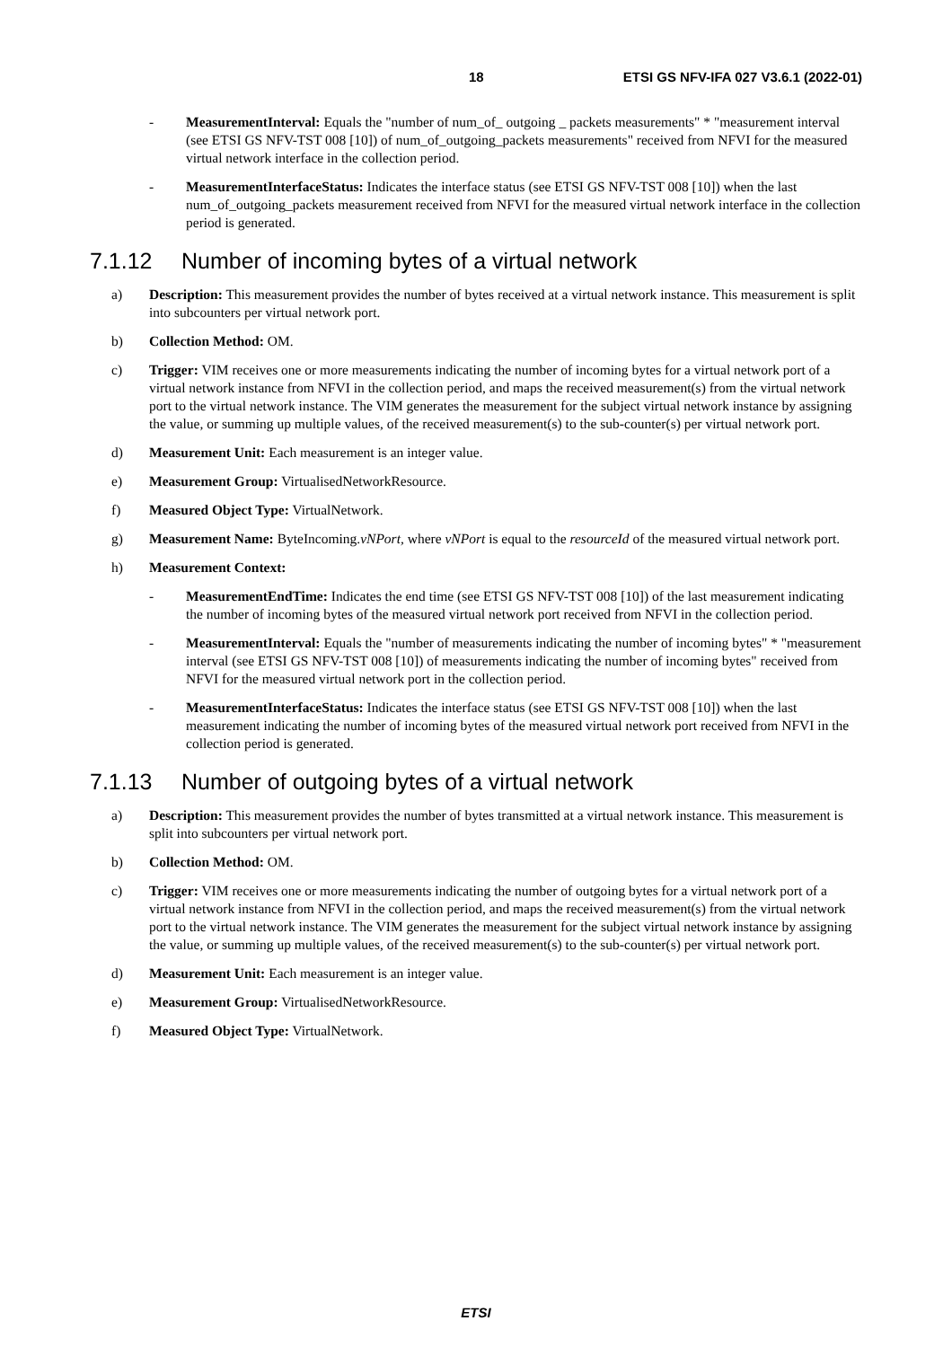18 ETSI GS NFV-IFA 027 V3.6.1 (2022-01)
- MeasurementInterval: Equals the "number of num_of_ outgoing _ packets measurements" * "measurement interval (see ETSI GS NFV-TST 008 [10]) of num_of_outgoing_packets measurements" received from NFVI for the measured virtual network interface in the collection period.
- MeasurementInterfaceStatus: Indicates the interface status (see ETSI GS NFV-TST 008 [10]) when the last num_of_outgoing_packets measurement received from NFVI for the measured virtual network interface in the collection period is generated.
7.1.12 Number of incoming bytes of a virtual network
a) Description: This measurement provides the number of bytes received at a virtual network instance. This measurement is split into subcounters per virtual network port.
b) Collection Method: OM.
c) Trigger: VIM receives one or more measurements indicating the number of incoming bytes for a virtual network port of a virtual network instance from NFVI in the collection period, and maps the received measurement(s) from the virtual network port to the virtual network instance. The VIM generates the measurement for the subject virtual network instance by assigning the value, or summing up multiple values, of the received measurement(s) to the sub-counter(s) per virtual network port.
d) Measurement Unit: Each measurement is an integer value.
e) Measurement Group: VirtualisedNetworkResource.
f) Measured Object Type: VirtualNetwork.
g) Measurement Name: ByteIncoming.vNPort, where vNPort is equal to the resourceId of the measured virtual network port.
h) Measurement Context:
- MeasurementEndTime: Indicates the end time (see ETSI GS NFV-TST 008 [10]) of the last measurement indicating the number of incoming bytes of the measured virtual network port received from NFVI in the collection period.
- MeasurementInterval: Equals the "number of measurements indicating the number of incoming bytes" * "measurement interval (see ETSI GS NFV-TST 008 [10]) of measurements indicating the number of incoming bytes" received from NFVI for the measured virtual network port in the collection period.
- MeasurementInterfaceStatus: Indicates the interface status (see ETSI GS NFV-TST 008 [10]) when the last measurement indicating the number of incoming bytes of the measured virtual network port received from NFVI in the collection period is generated.
7.1.13 Number of outgoing bytes of a virtual network
a) Description: This measurement provides the number of bytes transmitted at a virtual network instance. This measurement is split into subcounters per virtual network port.
b) Collection Method: OM.
c) Trigger: VIM receives one or more measurements indicating the number of outgoing bytes for a virtual network port of a virtual network instance from NFVI in the collection period, and maps the received measurement(s) from the virtual network port to the virtual network instance. The VIM generates the measurement for the subject virtual network instance by assigning the value, or summing up multiple values, of the received measurement(s) to the sub-counter(s) per virtual network port.
d) Measurement Unit: Each measurement is an integer value.
e) Measurement Group: VirtualisedNetworkResource.
f) Measured Object Type: VirtualNetwork.
ETSI